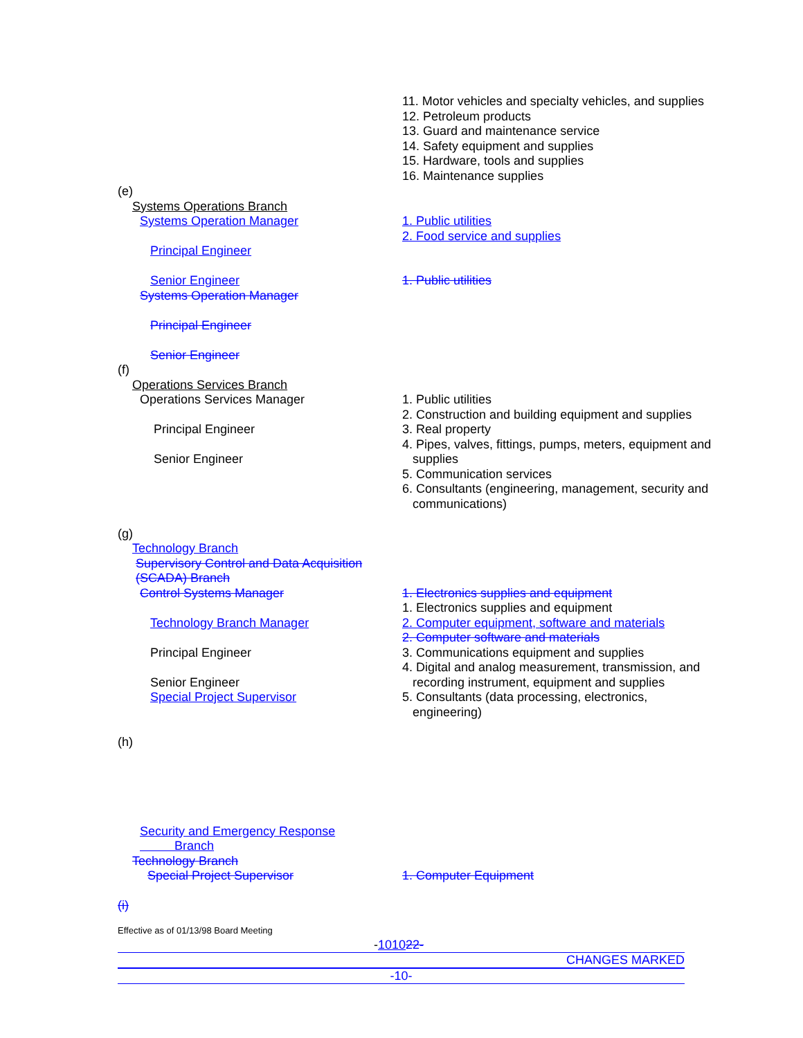11. Motor vehicles and specialty vehicles, and supplies
12. Petroleum products
13. Guard and maintenance service
14. Safety equipment and supplies
15. Hardware, tools and supplies
16. Maintenance supplies
(e)
Systems Operations Branch
Systems Operation Manager
Principal Engineer
Senior Engineer
Systems Operation Manager
Principal Engineer
Senior Engineer
1. Public utilities
2. Food service and supplies
1. Public utilities
(f)
Operations Services Branch
Operations Services Manager
Principal Engineer
Senior Engineer
1. Public utilities
2. Construction and building equipment and supplies
3. Real property
4. Pipes, valves, fittings, pumps, meters, equipment and
supplies
5. Communication services
6. Consultants (engineering, management, security and
communications)
(g)
Technology Branch
Supervisory Control and Data Acquisition
(SCADA) Branch
Control Systems Manager
Technology Branch Manager
Principal Engineer
Senior Engineer
Special Project Supervisor
1. Electronics supplies and equipment
1. Electronics supplies and equipment
2. Computer equipment, software and materials
2. Computer software and materials
3. Communications equipment and supplies
4. Digital and analog measurement, transmission, and
recording instrument, equipment and supplies
5. Consultants (data processing, electronics,
engineering)
(h)
Security and Emergency Response
Branch
Technology Branch
Special Project Supervisor
1. Computer Equipment
(i)
Effective as of 01/13/98 Board Meeting
-101022-
CHANGES MARKED
-10-